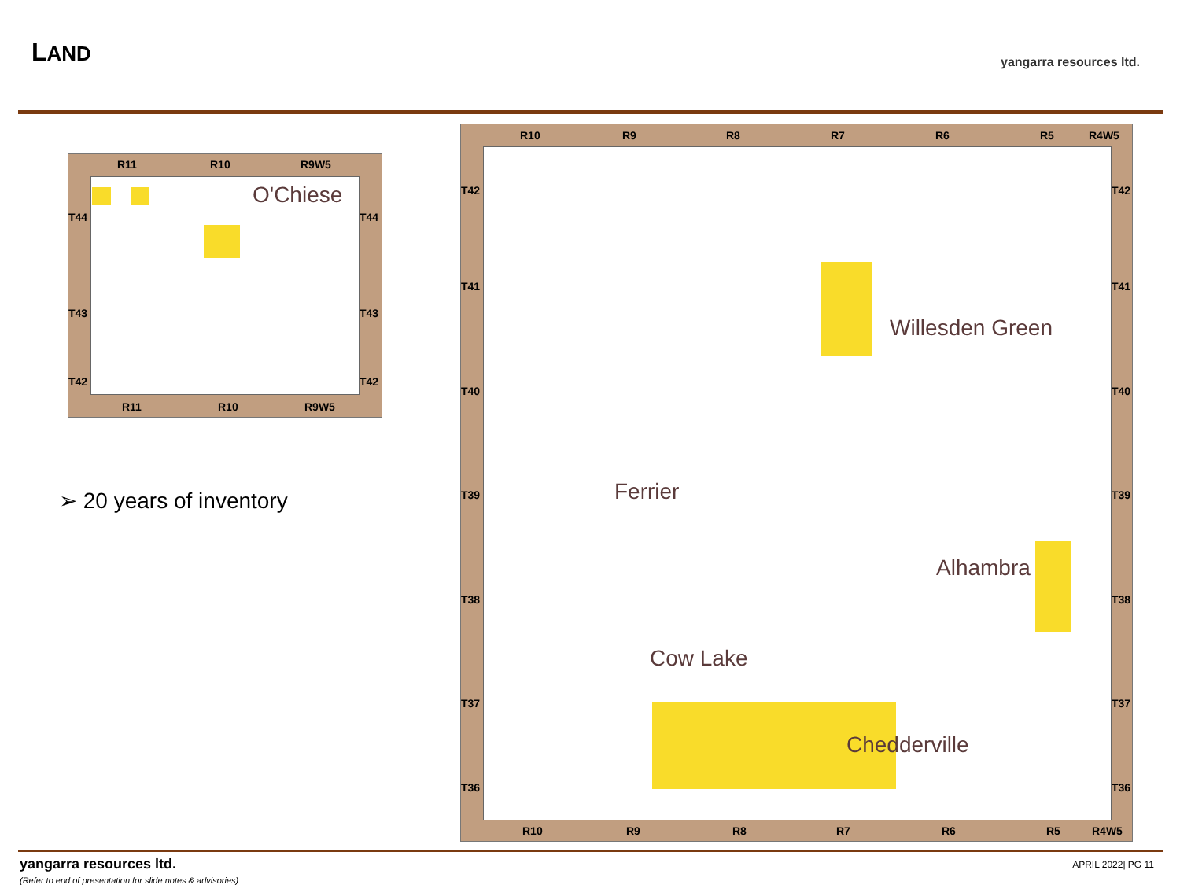LAND yangarra resources ltd.
R11 R10 R9W5
T44
T43
T42
T44
T43
T42
R11 R10 R9W5
O'Chiese
➢ 20 years of inventory
R10 R9 R8 R7 R6 R5 R4W5
T42
T41
T40
T39
T38
T37
T36
T42
T41
T40
T39
T38
T37
T36
R10 R9 R8 R7 R6 R5 R4W5
Willesden Green
Ferrier
Alhambra
Cow Lake
Chedderville
yangarra resources ltd.
(Refer to end of presentation for slide notes & advisories)
APRIL 2022| PG 11